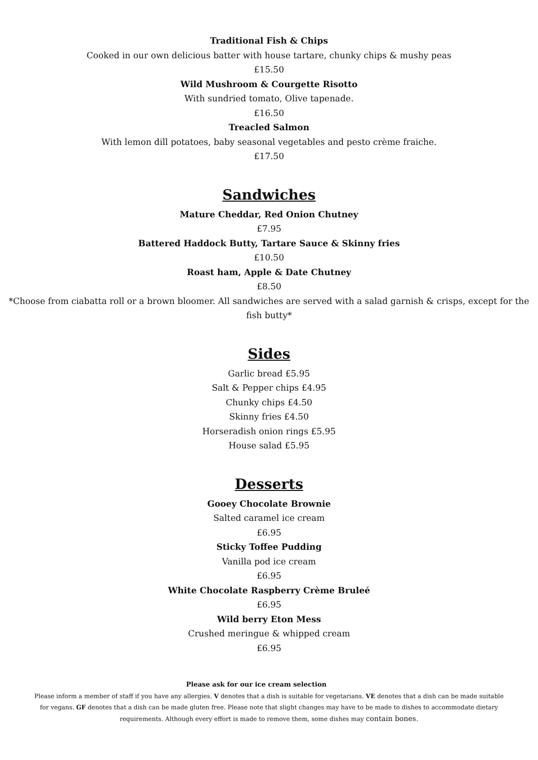Traditional Fish & Chips
Cooked in our own delicious batter with house tartare, chunky chips & mushy peas
£15.50
Wild Mushroom & Courgette Risotto
With sundried tomato, Olive tapenade.
£16.50
Treacled Salmon
With lemon dill potatoes, baby seasonal vegetables and pesto crème fraiche.
£17.50
Sandwiches
Mature Cheddar, Red Onion Chutney
£7.95
Battered Haddock Butty, Tartare Sauce & Skinny fries
£10.50
Roast ham, Apple & Date Chutney
£8.50
*Choose from ciabatta roll or a brown bloomer. All sandwiches are served with a salad garnish & crisps, except for the fish butty*
Sides
Garlic bread £5.95
Salt & Pepper chips £4.95
Chunky chips £4.50
Skinny fries £4.50
Horseradish onion rings £5.95
House salad £5.95
Desserts
Gooey Chocolate Brownie
Salted caramel ice cream
£6.95
Sticky Toffee Pudding
Vanilla pod ice cream
£6.95
White Chocolate Raspberry Crème Bruleé
£6.95
Wild berry Eton Mess
Crushed meringue & whipped cream
£6.95
Please ask for our ice cream selection
Please inform a member of staff if you have any allergies. V denotes that a dish is suitable for vegetarians. VE denotes that a dish can be made suitable for vegans. GF denotes that a dish can be made gluten free. Please note that slight changes may have to be made to dishes to accommodate dietary requirements. Although every effort is made to remove them, some dishes may contain bones.